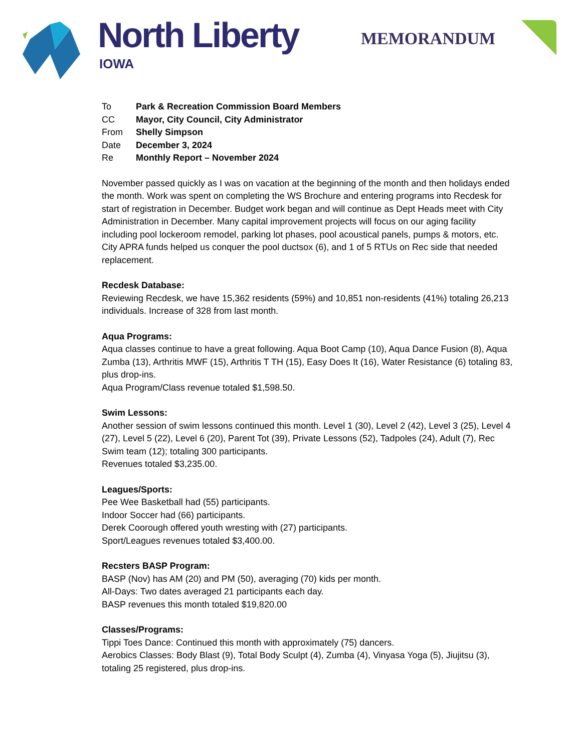North Liberty
IOWA
MEMORANDUM
| To | Park & Recreation Commission Board Members |
| CC | Mayor, City Council, City Administrator |
| From | Shelly Simpson |
| Date | December 3, 2024 |
| Re | Monthly Report – November 2024 |
November passed quickly as I was on vacation at the beginning of the month and then holidays ended the month. Work was spent on completing the WS Brochure and entering programs into Recdesk for start of registration in December. Budget work began and will continue as Dept Heads meet with City Administration in December. Many capital improvement projects will focus on our aging facility including pool lockeroom remodel, parking lot phases, pool acoustical panels, pumps & motors, etc. City APRA funds helped us conquer the pool ductsox (6), and 1 of 5 RTUs on Rec side that needed replacement.
Recdesk Database:
Reviewing Recdesk, we have 15,362 residents (59%) and 10,851 non-residents (41%) totaling 26,213 individuals. Increase of 328 from last month.
Aqua Programs:
Aqua classes continue to have a great following. Aqua Boot Camp (10), Aqua Dance Fusion (8), Aqua Zumba (13), Arthritis MWF (15), Arthritis T TH (15), Easy Does It (16), Water Resistance (6) totaling 83, plus drop-ins.
Aqua Program/Class revenue totaled $1,598.50.
Swim Lessons:
Another session of swim lessons continued this month. Level 1 (30), Level 2 (42), Level 3 (25), Level 4 (27), Level 5 (22), Level 6 (20), Parent Tot (39), Private Lessons (52), Tadpoles (24), Adult (7), Rec Swim team (12); totaling 300 participants.
Revenues totaled $3,235.00.
Leagues/Sports:
Pee Wee Basketball had (55) participants.
Indoor Soccer had (66) participants.
Derek Coorough offered youth wresting with (27) participants.
Sport/Leagues revenues totaled $3,400.00.
Recsters BASP Program:
BASP (Nov) has AM (20) and PM (50), averaging (70) kids per month.
All-Days: Two dates averaged 21 participants each day.
BASP revenues this month totaled $19,820.00
Classes/Programs:
Tippi Toes Dance: Continued this month with approximately (75) dancers.
Aerobics Classes: Body Blast (9), Total Body Sculpt (4), Zumba (4), Vinyasa Yoga (5), Jiujitsu (3), totaling 25 registered, plus drop-ins.